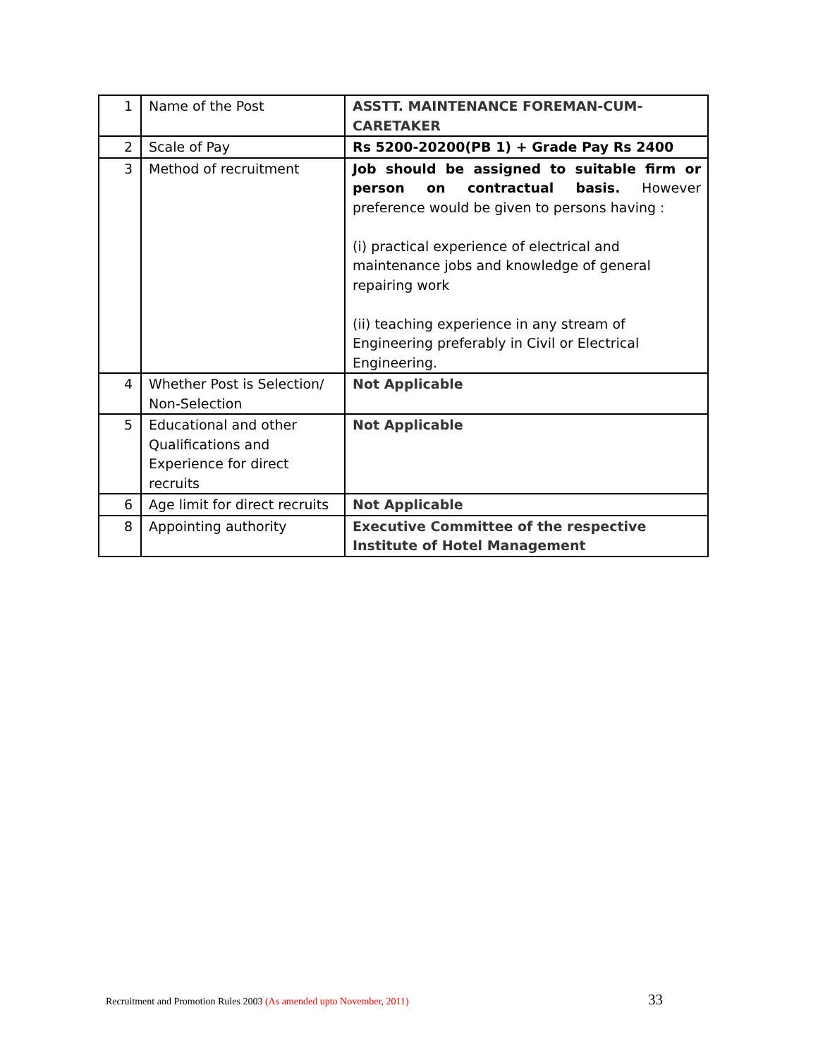| 1 | Name of the Post | ASSTT. MAINTENANCE FOREMAN-CUM-CARETAKER |
| 2 | Scale of Pay | Rs 5200-20200(PB 1) + Grade Pay Rs 2400 |
| 3 | Method of recruitment | Job should be assigned to suitable firm or person on contractual basis. However preference would be given to persons having : (i) practical experience of electrical and maintenance jobs and knowledge of general repairing work (ii) teaching experience in any stream of Engineering preferably in Civil or Electrical Engineering. |
| 4 | Whether Post is Selection/ Non-Selection | Not Applicable |
| 5 | Educational and other Qualifications and Experience for direct recruits | Not Applicable |
| 6 | Age limit for direct recruits | Not Applicable |
| 8 | Appointing authority | Executive Committee of the respective Institute of Hotel Management |
Recruitment and Promotion Rules 2003 (As amended upto November, 2011) 33